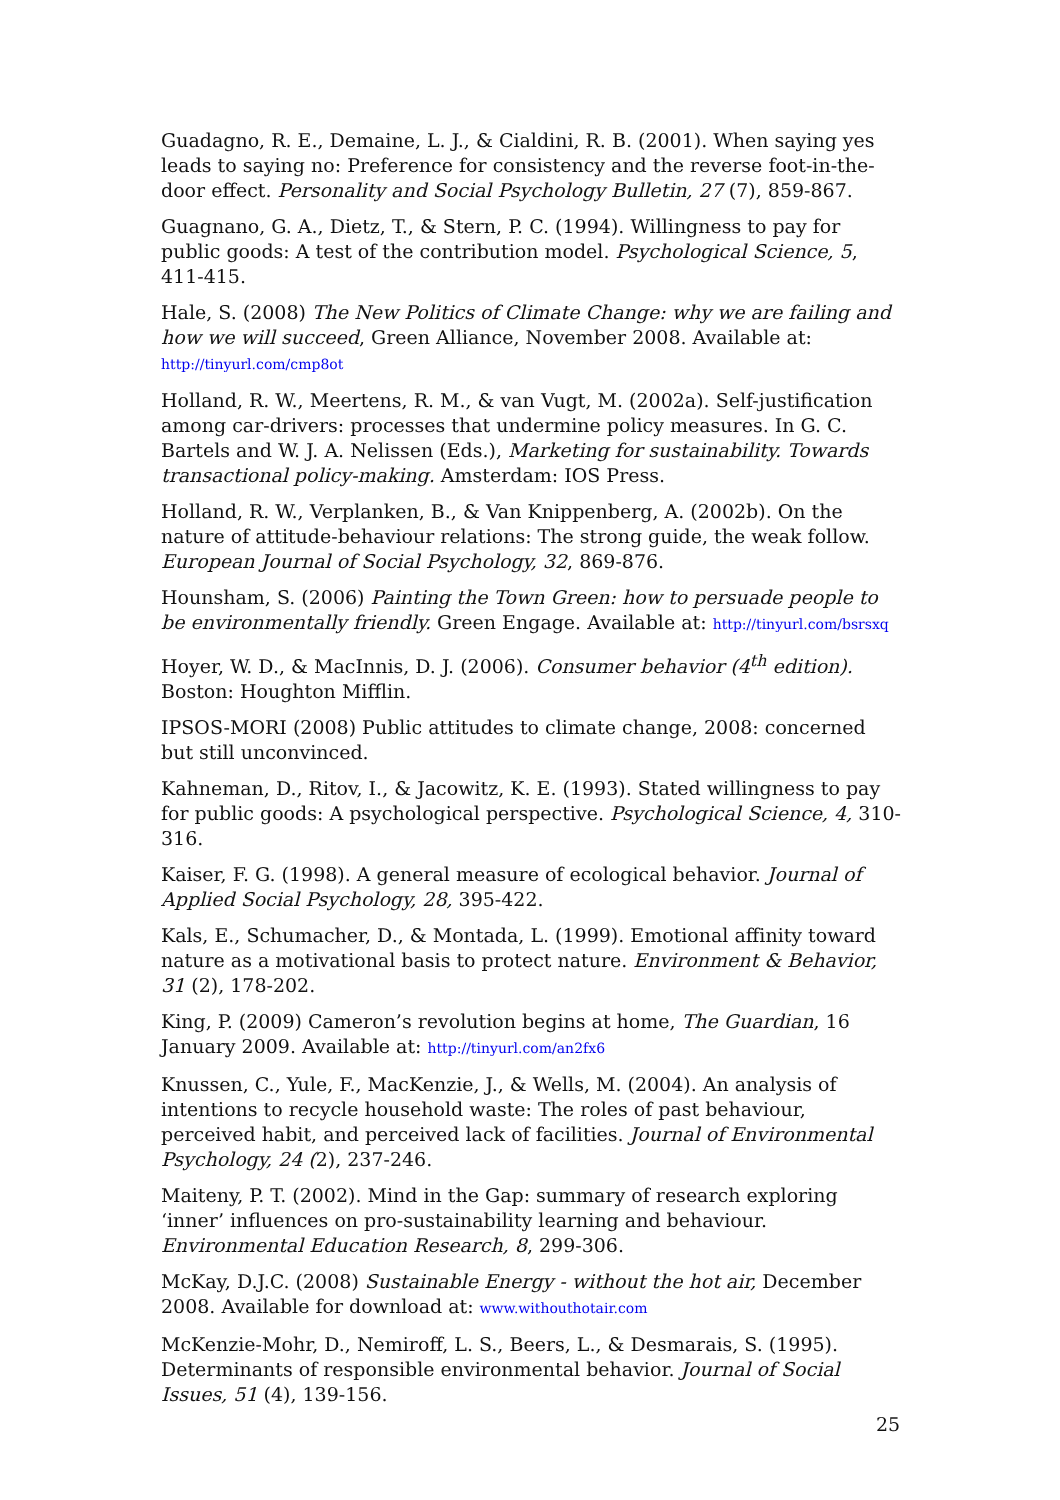Guadagno, R. E., Demaine, L. J., & Cialdini, R. B. (2001). When saying yes leads to saying no: Preference for consistency and the reverse foot-in-the-door effect. Personality and Social Psychology Bulletin, 27 (7), 859-867.
Guagnano, G. A., Dietz, T., & Stern, P. C. (1994). Willingness to pay for public goods: A test of the contribution model. Psychological Science, 5, 411-415.
Hale, S. (2008) The New Politics of Climate Change: why we are failing and how we will succeed, Green Alliance, November 2008. Available at: http://tinyurl.com/cmp8ot
Holland, R. W., Meertens, R. M., & van Vugt, M. (2002a). Self-justification among car-drivers: processes that undermine policy measures. In G. C. Bartels and W. J. A. Nelissen (Eds.), Marketing for sustainability. Towards transactional policy-making. Amsterdam: IOS Press.
Holland, R. W., Verplanken, B., & Van Knippenberg, A. (2002b). On the nature of attitude-behaviour relations: The strong guide, the weak follow. European Journal of Social Psychology, 32, 869-876.
Hounsham, S. (2006) Painting the Town Green: how to persuade people to be environmentally friendly. Green Engage. Available at: http://tinyurl.com/bsrsxq
Hoyer, W. D., & MacInnis, D. J. (2006). Consumer behavior (4<sup>th</sup> edition). Boston: Houghton Mifflin.
IPSOS-MORI (2008) Public attitudes to climate change, 2008: concerned but still unconvinced.
Kahneman, D., Ritov, I., & Jacowitz, K. E. (1993). Stated willingness to pay for public goods: A psychological perspective. Psychological Science, 4, 310-316.
Kaiser, F. G. (1998). A general measure of ecological behavior. Journal of Applied Social Psychology, 28, 395-422.
Kals, E., Schumacher, D., & Montada, L. (1999). Emotional affinity toward nature as a motivational basis to protect nature. Environment & Behavior, 31 (2), 178-202.
King, P. (2009) Cameron’s revolution begins at home, The Guardian, 16 January 2009. Available at: http://tinyurl.com/an2fx6
Knussen, C., Yule, F., MacKenzie, J., & Wells, M. (2004). An analysis of intentions to recycle household waste: The roles of past behaviour, perceived habit, and perceived lack of facilities. Journal of Environmental Psychology, 24 (2), 237-246.
Maiteny, P. T. (2002). Mind in the Gap: summary of research exploring ‘inner’ influences on pro-sustainability learning and behaviour. Environmental Education Research, 8, 299-306.
McKay, D.J.C. (2008) Sustainable Energy - without the hot air, December 2008. Available for download at: www.withouthotair.com
McKenzie-Mohr, D., Nemiroff, L. S., Beers, L., & Desmarais, S. (1995). Determinants of responsible environmental behavior. Journal of Social Issues, 51 (4), 139-156.
25